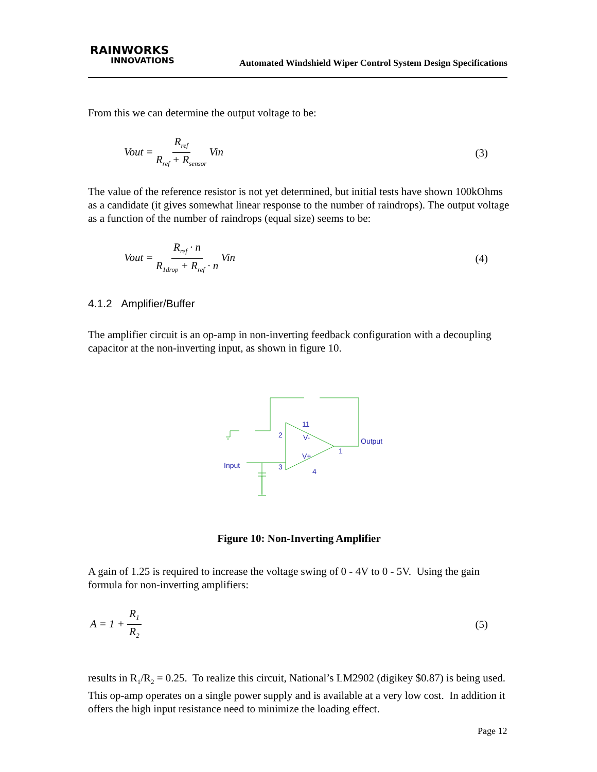RAINWORKS
INNOVATIONS
Automated Windshield Wiper Control System Design Specifications
From this we can determine the output voltage to be:
Vout = R<sub>ref</sub> R<sub>ref</sub> + R<sub>sensor</sub> Vin (3)
The value of the reference resistor is not yet determined, but initial tests have shown 100kOhms as a candidate (it gives somewhat linear response to the number of raindrops). The output voltage as a function of the number of raindrops (equal size) seems to be:
Vout = R<sub>ref</sub> · n R<sub>1drop</sub> + R<sub>ref</sub> · n Vin (4)
4.1.2 Amplifier/Buffer
The amplifier circuit is an op-amp in non-inverting feedback configuration with a decoupling capacitor at the non-inverting input, as shown in figure 10.
Input
Output
2
3
1
11
4
V-
V+
Figure 10: Non-Inverting Amplifier
A gain of 1.25 is required to increase the voltage swing of 0 - 4V to 0 - 5V. Using the gain formula for non-inverting amplifiers:
A = 1 + R<sub>1</sub> R<sub>2</sub> (5)
results in R<sub>1</sub>/R<sub>2</sub> = 0.25. To realize this circuit, National’s LM2902 (digikey $0.87) is being used. This op-amp operates on a single power supply and is available at a very low cost. In addition it offers the high input resistance need to minimize the loading effect.
Page 12